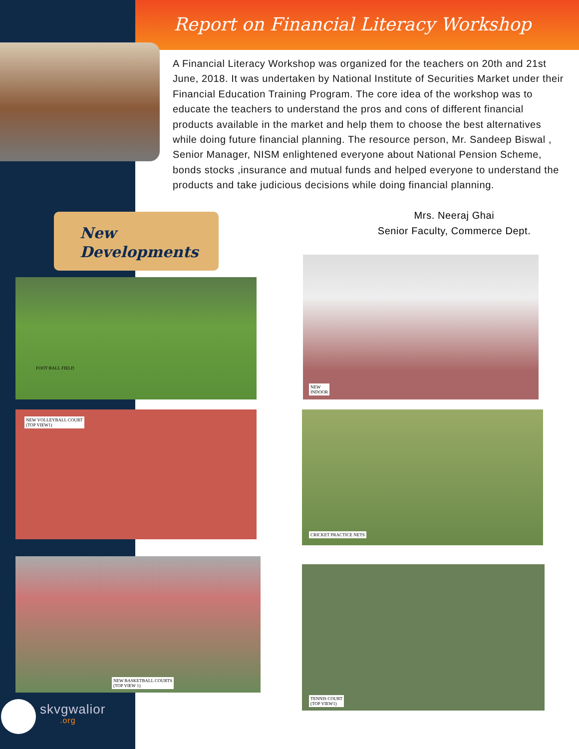Report on Financial Literacy Workshop
A Financial Literacy Workshop was organized for the teachers on 20th and 21st June, 2018. It was undertaken by National Institute of Securities Market under their Financial Education Training Program. The core idea of the workshop was to educate the teachers to understand the pros and cons of different financial products available in the market and help them to choose the best alternatives while doing future financial planning. The resource person, Mr. Sandeep Biswal , Senior Manager, NISM enlightened everyone about National Pension Scheme, bonds stocks ,insurance and mutual funds and helped everyone to understand the products and take judicious decisions while doing financial planning.
Mrs. Neeraj Ghai
Senior Faculty, Commerce Dept.
New
Developments
FOOT BALL FIELD
NEW
INDOOR
NEW VOLLEYBALL COURT
(TOP VIEW1)
CRICKET PRACTICE NETS
NEW BASKETBALL COURTS
(TOP VIEW 1)
TENNIS COURT
(TOP VIEW1)
skvgwalior.org